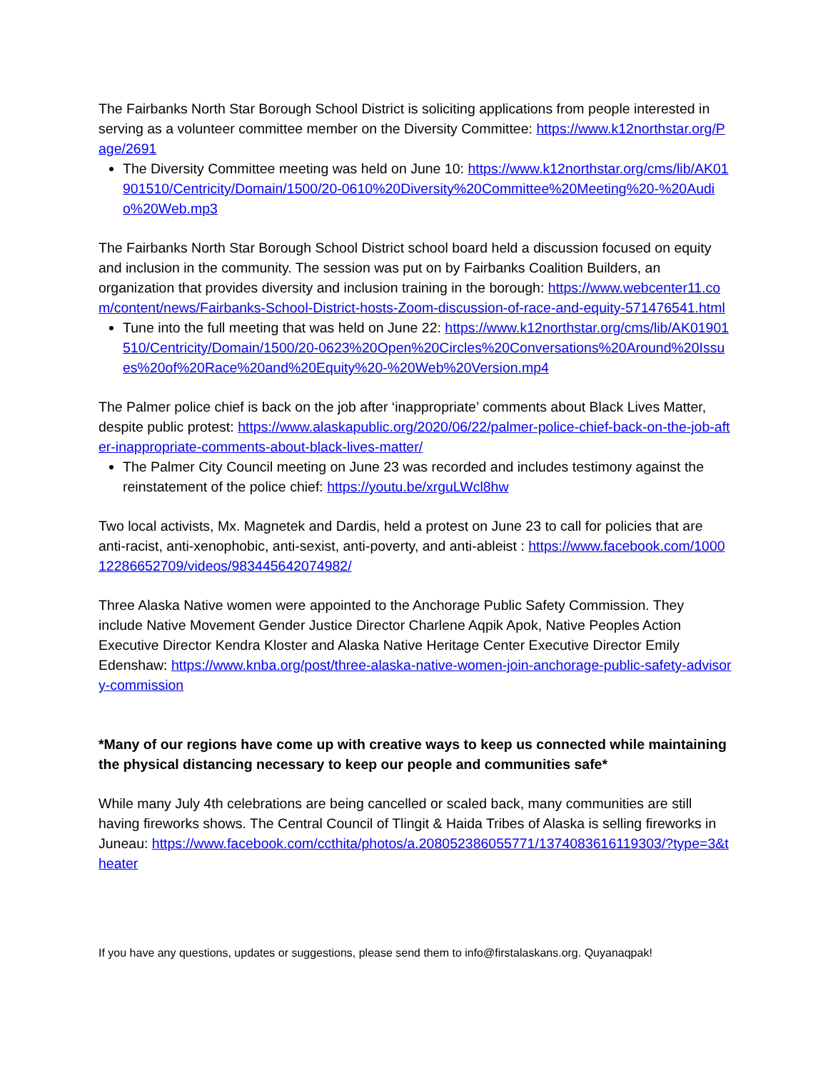The Fairbanks North Star Borough School District is soliciting applications from people interested in serving as a volunteer committee member on the Diversity Committee: https://www.k12northstar.org/Page/2691
The Diversity Committee meeting was held on June 10: https://www.k12northstar.org/cms/lib/AK01901510/Centricity/Domain/1500/20-0610%20Diversity%20Committee%20Meeting%20-%20Audio%20Web.mp3
The Fairbanks North Star Borough School District school board held a discussion focused on equity and inclusion in the community. The session was put on by Fairbanks Coalition Builders, an organization that provides diversity and inclusion training in the borough: https://www.webcenter11.com/content/news/Fairbanks-School-District-hosts-Zoom-discussion-of-race-and-equity-571476541.html
Tune into the full meeting that was held on June 22: https://www.k12northstar.org/cms/lib/AK01901510/Centricity/Domain/1500/20-0623%20Open%20Circles%20Conversations%20Around%20Issues%20of%20Race%20and%20Equity%20-%20Web%20Version.mp4
The Palmer police chief is back on the job after ‘inappropriate’ comments about Black Lives Matter, despite public protest: https://www.alaskapublic.org/2020/06/22/palmer-police-chief-back-on-the-job-after-inappropriate-comments-about-black-lives-matter/
The Palmer City Council meeting on June 23 was recorded and includes testimony against the reinstatement of the police chief: https://youtu.be/xrguLWcl8hw
Two local activists, Mx. Magnetek and Dardis, held a protest on June 23 to call for policies that are anti-racist, anti-xenophobic, anti-sexist, anti-poverty, and anti-ableist : https://www.facebook.com/100012286652709/videos/983445642074982/
Three Alaska Native women were appointed to the Anchorage Public Safety Commission. They include Native Movement Gender Justice Director Charlene Aqpik Apok, Native Peoples Action Executive Director Kendra Kloster and Alaska Native Heritage Center Executive Director Emily Edenshaw: https://www.knba.org/post/three-alaska-native-women-join-anchorage-public-safety-advisory-commission
*Many of our regions have come up with creative ways to keep us connected while maintaining the physical distancing necessary to keep our people and communities safe*
While many July 4th celebrations are being cancelled or scaled back, many communities are still having fireworks shows. The Central Council of Tlingit & Haida Tribes of Alaska is selling fireworks in Juneau: https://www.facebook.com/ccthita/photos/a.208052386055771/1374083616119303/?type=3&theater
If you have any questions, updates or suggestions, please send them to info@firstalaskans.org. Quyanaqpak!